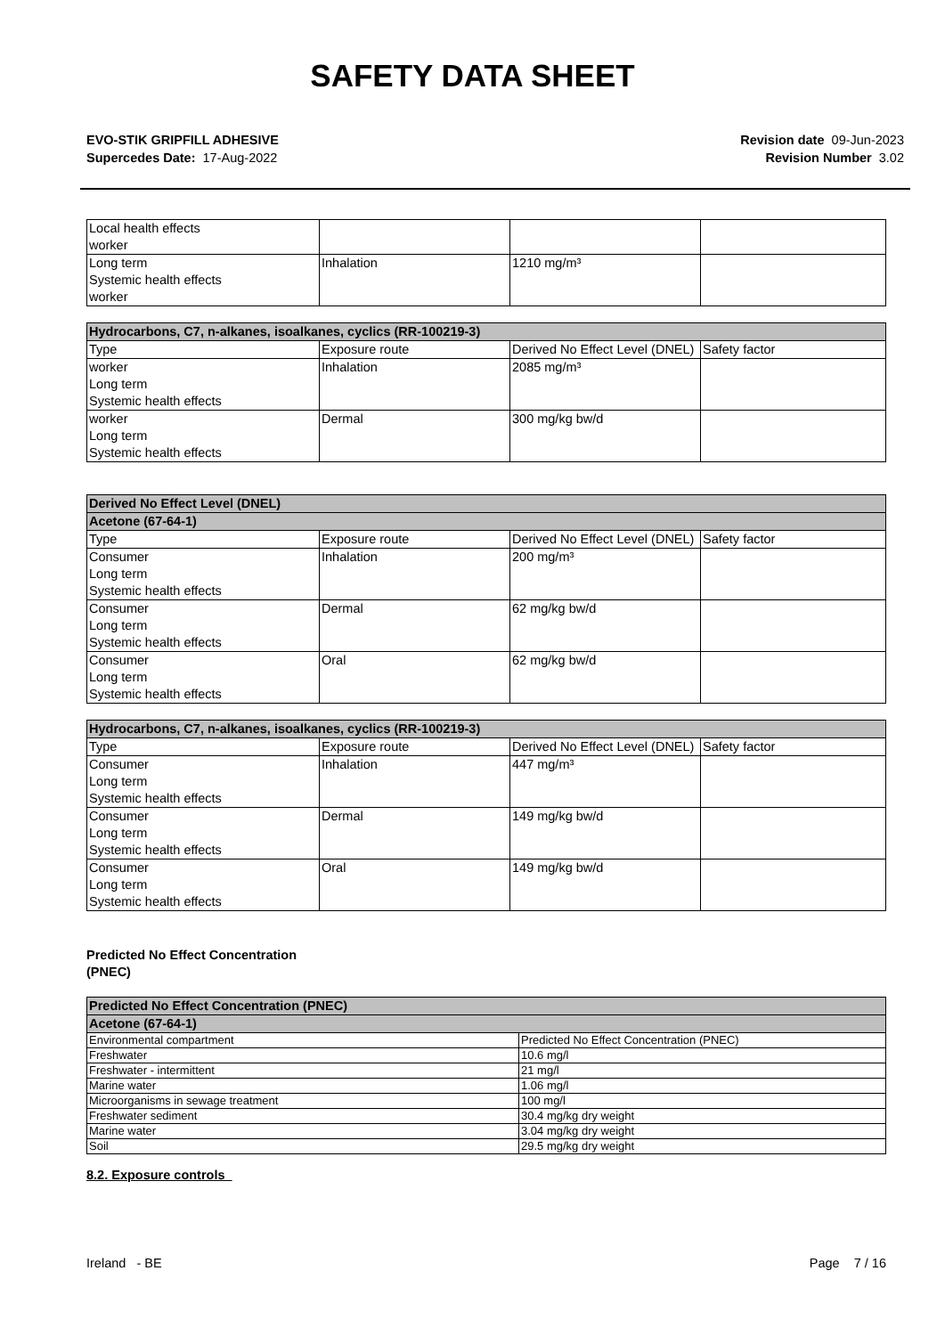SAFETY DATA SHEET
EVO-STIK GRIPFILL ADHESIVE
Supercedes Date: 17-Aug-2022
Revision date 09-Jun-2023
Revision Number 3.02
| Local health effects worker | | | |
| Long term Systemic health effects worker | Inhalation | 1210 mg/m³ | |
| Hydrocarbons, C7, n-alkanes, isoalkanes, cyclics (RR-100219-3) | | | |
| --- | --- | --- | --- |
| Type | Exposure route | Derived No Effect Level (DNEL) | Safety factor |
| worker Long term Systemic health effects | Inhalation | 2085 mg/m³ | |
| worker Long term Systemic health effects | Dermal | 300 mg/kg bw/d | |
| Derived No Effect Level (DNEL) | | | |
| --- | --- | --- | --- |
| Acetone (67-64-1) | | | |
| Type | Exposure route | Derived No Effect Level (DNEL) | Safety factor |
| Consumer Long term Systemic health effects | Inhalation | 200 mg/m³ | |
| Consumer Long term Systemic health effects | Dermal | 62 mg/kg bw/d | |
| Consumer Long term Systemic health effects | Oral | 62 mg/kg bw/d | |
| Hydrocarbons, C7, n-alkanes, isoalkanes, cyclics (RR-100219-3) | | | |
| --- | --- | --- | --- |
| Type | Exposure route | Derived No Effect Level (DNEL) | Safety factor |
| Consumer Long term Systemic health effects | Inhalation | 447 mg/m³ | |
| Consumer Long term Systemic health effects | Dermal | 149 mg/kg bw/d | |
| Consumer Long term Systemic health effects | Oral | 149 mg/kg bw/d | |
Predicted No Effect Concentration
(PNEC)
| Predicted No Effect Concentration (PNEC) | |
| --- | --- |
| Acetone (67-64-1) | |
| Environmental compartment | Predicted No Effect Concentration (PNEC) |
| Freshwater | 10.6 mg/l |
| Freshwater - intermittent | 21 mg/l |
| Marine water | 1.06 mg/l |
| Microorganisms in sewage treatment | 100 mg/l |
| Freshwater sediment | 30.4 mg/kg dry weight |
| Marine water | 3.04 mg/kg dry weight |
| Soil | 29.5 mg/kg dry weight |
8.2. Exposure controls
Ireland - BE Page 7 / 16